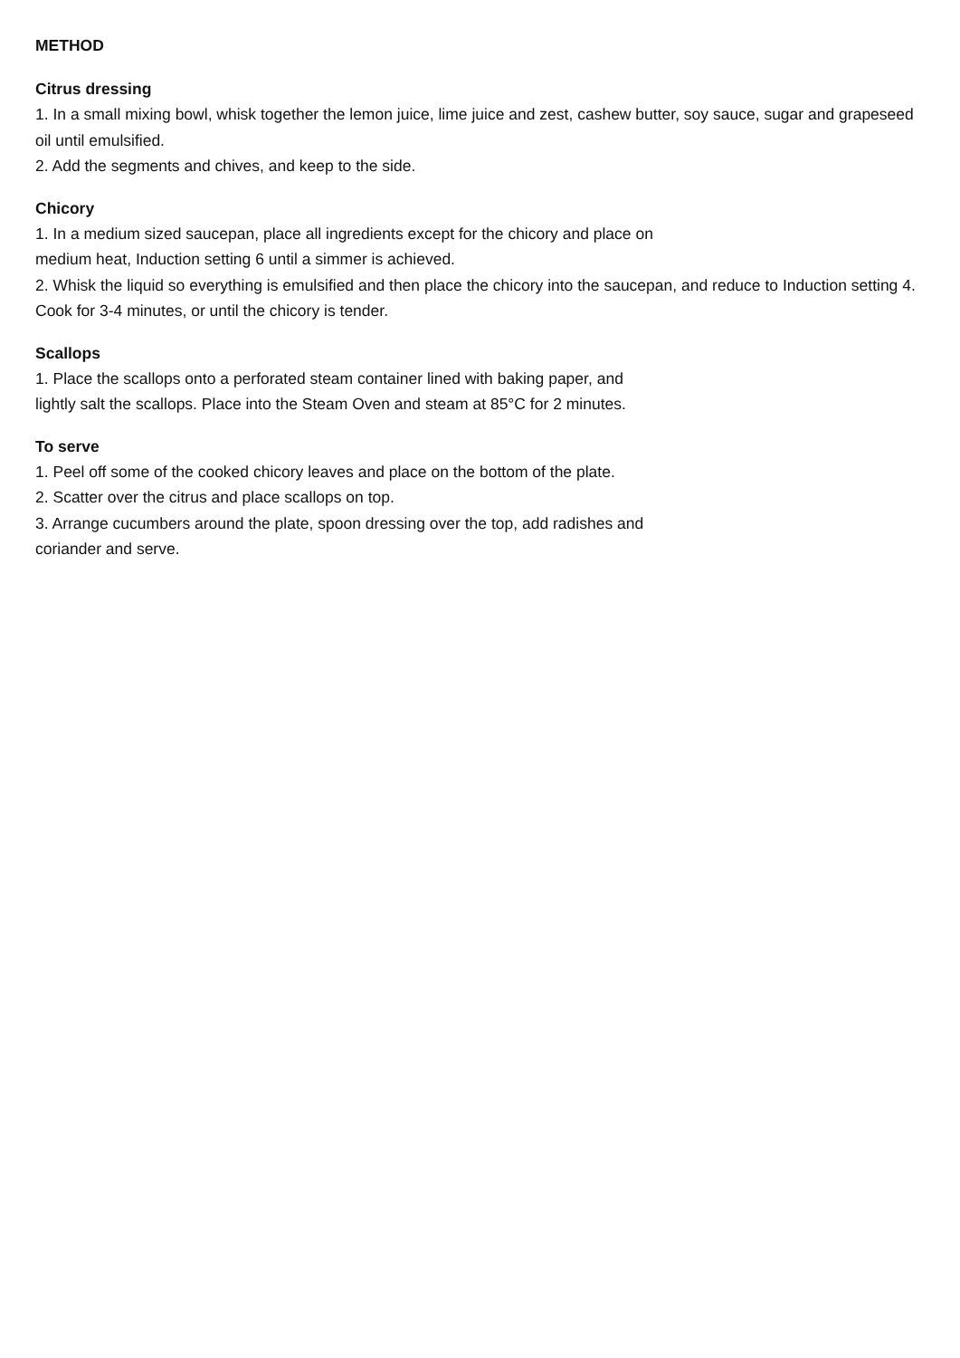METHOD
Citrus dressing
1. In a small mixing bowl, whisk together the lemon juice, lime juice and zest, cashew butter, soy sauce, sugar and grapeseed oil until emulsified.
2. Add the segments and chives, and keep to the side.
Chicory
1. In a medium sized saucepan, place all ingredients except for the chicory and place on
medium heat, Induction setting 6 until a simmer is achieved.
2. Whisk the liquid so everything is emulsified and then place the chicory into the saucepan, and reduce to Induction setting 4. Cook for 3-4 minutes, or until the chicory is tender.
Scallops
1. Place the scallops onto a perforated steam container lined with baking paper, and
lightly salt the scallops. Place into the Steam Oven and steam at 85°C for 2 minutes.
To serve
1. Peel off some of the cooked chicory leaves and place on the bottom of the plate.
2. Scatter over the citrus and place scallops on top.
3. Arrange cucumbers around the plate, spoon dressing over the top, add radishes and
coriander and serve.